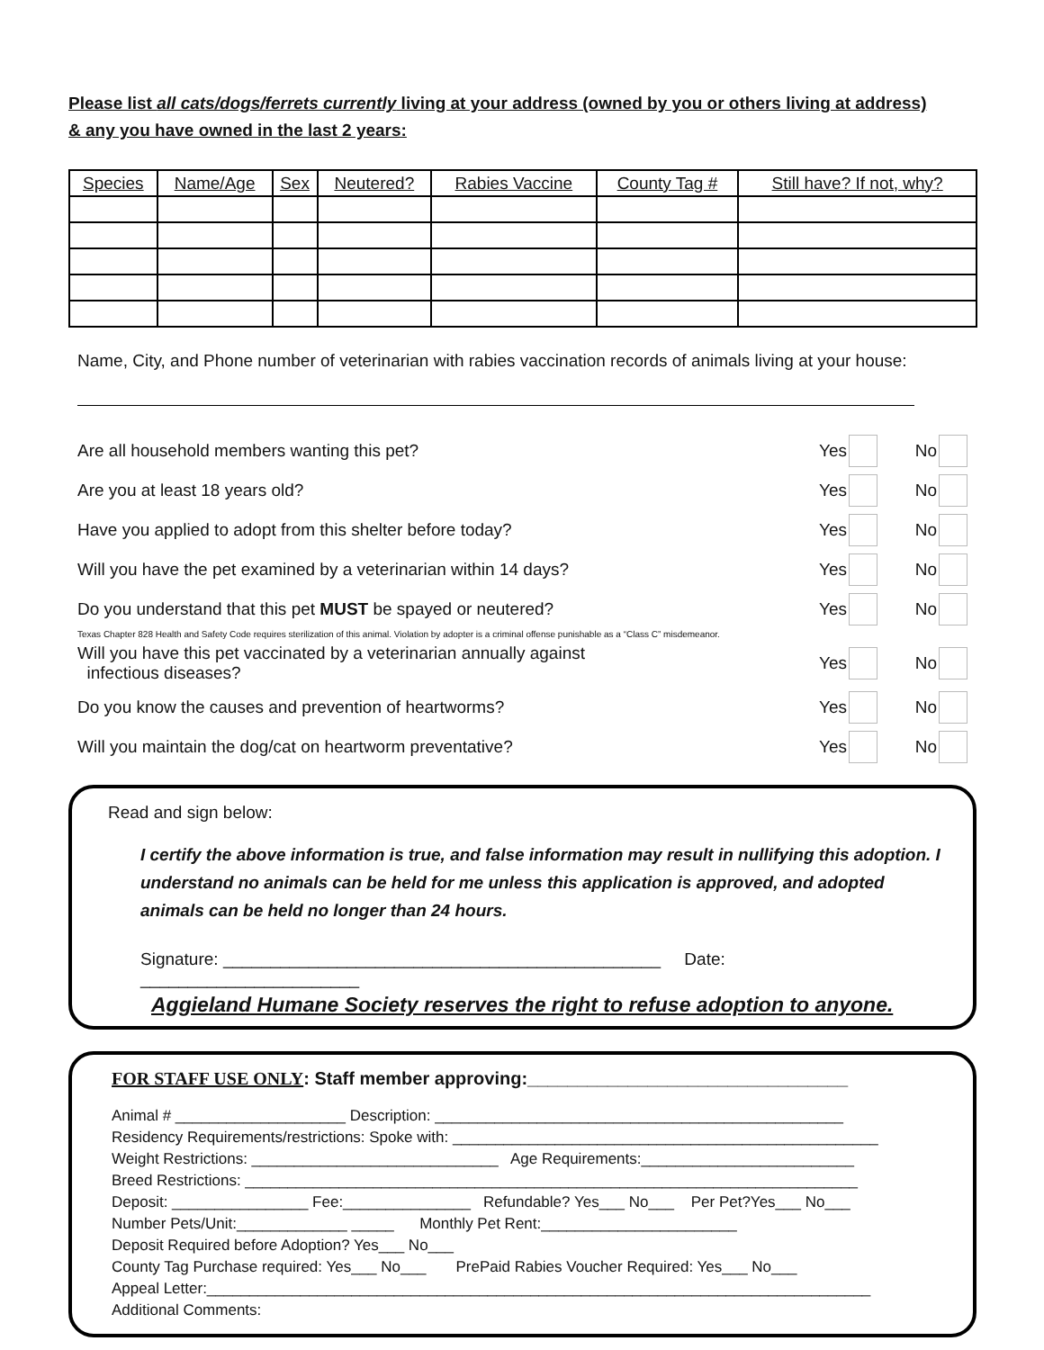Please list all cats/dogs/ferrets currently living at your address (owned by you or others living at address)
& any you have owned in the last 2 years:
| Species | Name/Age | Sex | Neutered? | Rabies Vaccine | County Tag # | Still have? If not, why? |
| --- | --- | --- | --- | --- | --- | --- |
Name, City, and Phone number of veterinarian with rabies vaccination records of animals living at your house:
Are all household members wanting this pet? Yes No
Are you at least 18 years old? Yes No
Have you applied to adopt from this shelter before today? Yes No
Will you have the pet examined by a veterinarian within 14 days? Yes No
Do you understand that this pet MUST be spayed or neutered? Yes No
Texas Chapter 828 Health and Safety Code requires sterilization of this animal. Violation by adopter is a criminal offense punishable as a “Class C” misdemeanor.
Will you have this pet vaccinated by a veterinarian annually against
infectious diseases? Yes No
Do you know the causes and prevention of heartworms? Yes No
Will you maintain the dog/cat on heartworm preventative? Yes No
Read and sign below:
I certify the above information is true, and false information may result in nullifying this adoption. I understand no animals can be held for me unless this application is approved, and adopted animals can be held no longer than 24 hours.
Signature: ______________________________________________ Date: _______________________
Aggieland Humane Society reserves the right to refuse adoption to anyone.
FOR STAFF USE ONLY: Staff member approving:________________________________
Animal # ____________________ Description: ________________________________________________
Residency Requirements/restrictions: Spoke with: __________________________________________________
Weight Restrictions: _____________________________ Age Requirements:_________________________
Breed Restrictions: ________________________________________________________________________
Deposit: ________________ Fee:_______________ Refundable? Yes___ No___ Per Pet?Yes___ No___
Number Pets/Unit:_____________ _____ Monthly Pet Rent:_______________________
Deposit Required before Adoption? Yes___ No___
County Tag Purchase required: Yes___ No___ PrePaid Rabies Voucher Required: Yes___ No___
Appeal Letter:______________________________________________________________________________
Additional Comments: